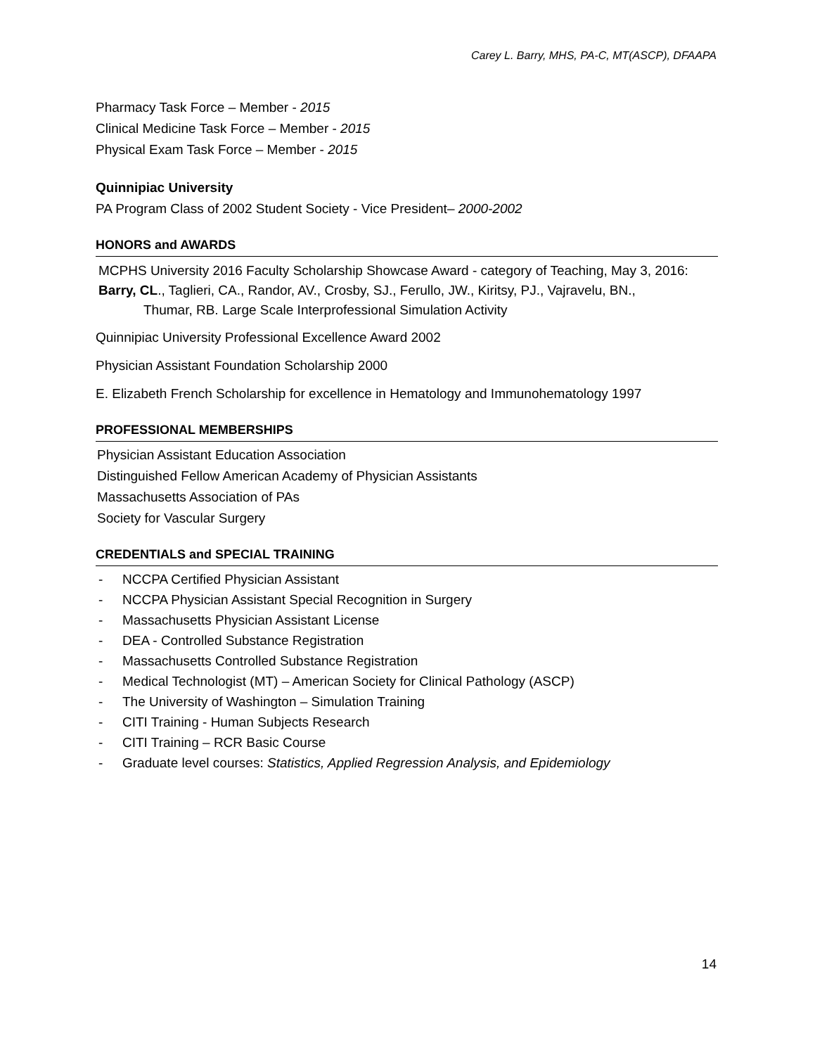Carey L. Barry, MHS, PA-C, MT(ASCP), DFAAPA
Pharmacy Task Force – Member - 2015
Clinical Medicine Task Force – Member - 2015
Physical Exam Task Force – Member - 2015
Quinnipiac University
PA Program Class of 2002 Student Society - Vice President– 2000-2002
HONORS and AWARDS
MCPHS University 2016 Faculty Scholarship Showcase Award - category of Teaching, May 3, 2016: Barry, CL., Taglieri, CA., Randor, AV., Crosby, SJ., Ferullo, JW., Kiritsy, PJ., Vajravelu, BN.,
Thumar, RB. Large Scale Interprofessional Simulation Activity
Quinnipiac University Professional Excellence Award 2002
Physician Assistant Foundation Scholarship 2000
E. Elizabeth French Scholarship for excellence in Hematology and Immunohematology 1997
PROFESSIONAL MEMBERSHIPS
Physician Assistant Education Association
Distinguished Fellow American Academy of Physician Assistants
Massachusetts Association of PAs
Society for Vascular Surgery
CREDENTIALS and SPECIAL TRAINING
- NCCPA Certified Physician Assistant
- NCCPA Physician Assistant Special Recognition in Surgery
- Massachusetts Physician Assistant License
- DEA - Controlled Substance Registration
- Massachusetts Controlled Substance Registration
- Medical Technologist (MT) – American Society for Clinical Pathology (ASCP)
- The University of Washington – Simulation Training
- CITI Training - Human Subjects Research
- CITI Training – RCR Basic Course
- Graduate level courses: Statistics, Applied Regression Analysis, and Epidemiology
14